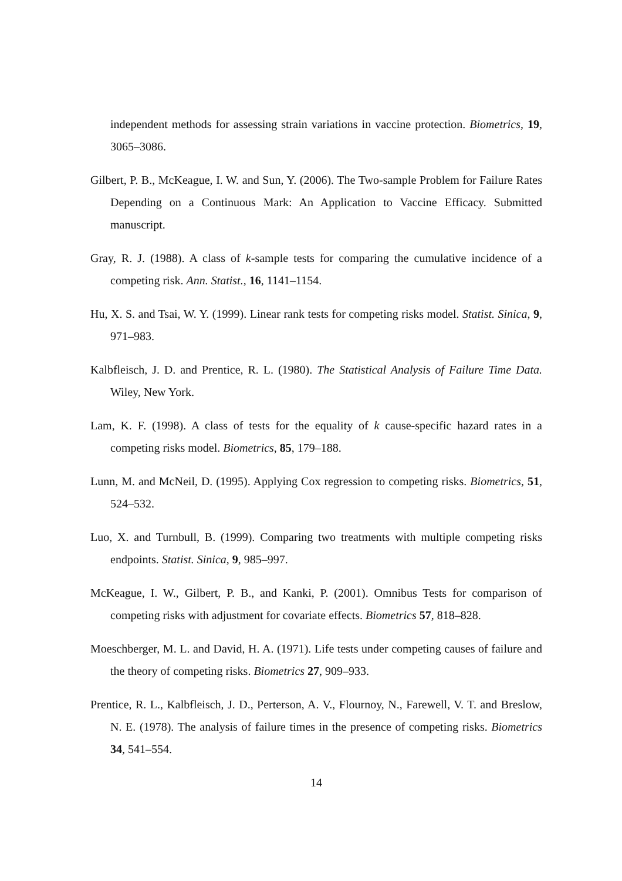independent methods for assessing strain variations in vaccine protection. Biometrics, 19, 3065–3086.
Gilbert, P. B., McKeague, I. W. and Sun, Y. (2006). The Two-sample Problem for Failure Rates Depending on a Continuous Mark: An Application to Vaccine Efficacy. Submitted manuscript.
Gray, R. J. (1988). A class of k-sample tests for comparing the cumulative incidence of a competing risk. Ann. Statist., 16, 1141–1154.
Hu, X. S. and Tsai, W. Y. (1999). Linear rank tests for competing risks model. Statist. Sinica, 9, 971–983.
Kalbfleisch, J. D. and Prentice, R. L. (1980). The Statistical Analysis of Failure Time Data. Wiley, New York.
Lam, K. F. (1998). A class of tests for the equality of k cause-specific hazard rates in a competing risks model. Biometrics, 85, 179–188.
Lunn, M. and McNeil, D. (1995). Applying Cox regression to competing risks. Biometrics, 51, 524–532.
Luo, X. and Turnbull, B. (1999). Comparing two treatments with multiple competing risks endpoints. Statist. Sinica, 9, 985–997.
McKeague, I. W., Gilbert, P. B., and Kanki, P. (2001). Omnibus Tests for comparison of competing risks with adjustment for covariate effects. Biometrics 57, 818–828.
Moeschberger, M. L. and David, H. A. (1971). Life tests under competing causes of failure and the theory of competing risks. Biometrics 27, 909–933.
Prentice, R. L., Kalbfleisch, J. D., Perterson, A. V., Flournoy, N., Farewell, V. T. and Breslow, N. E. (1978). The analysis of failure times in the presence of competing risks. Biometrics 34, 541–554.
14